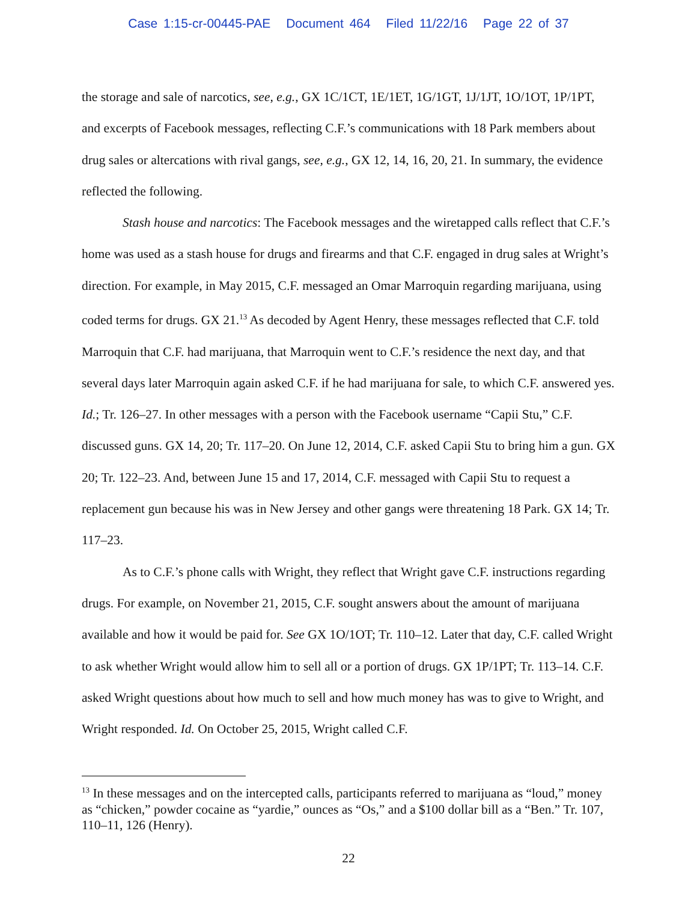Case 1:15-cr-00445-PAE Document 464 Filed 11/22/16 Page 22 of 37
the storage and sale of narcotics, see, e.g., GX 1C/1CT, 1E/1ET, 1G/1GT, 1J/1JT, 1O/1OT, 1P/1PT, and excerpts of Facebook messages, reflecting C.F.’s communications with 18 Park members about drug sales or altercations with rival gangs, see, e.g., GX 12, 14, 16, 20, 21. In summary, the evidence reflected the following.
Stash house and narcotics: The Facebook messages and the wiretapped calls reflect that C.F.’s home was used as a stash house for drugs and firearms and that C.F. engaged in drug sales at Wright’s direction. For example, in May 2015, C.F. messaged an Omar Marroquin regarding marijuana, using coded terms for drugs. GX 21.<sup>13</sup> As decoded by Agent Henry, these messages reflected that C.F. told Marroquin that C.F. had marijuana, that Marroquin went to C.F.’s residence the next day, and that several days later Marroquin again asked C.F. if he had marijuana for sale, to which C.F. answered yes. Id.; Tr. 126–27. In other messages with a person with the Facebook username “Capii Stu,” C.F. discussed guns. GX 14, 20; Tr. 117–20. On June 12, 2014, C.F. asked Capii Stu to bring him a gun. GX 20; Tr. 122–23. And, between June 15 and 17, 2014, C.F. messaged with Capii Stu to request a replacement gun because his was in New Jersey and other gangs were threatening 18 Park. GX 14; Tr. 117–23.
As to C.F.’s phone calls with Wright, they reflect that Wright gave C.F. instructions regarding drugs. For example, on November 21, 2015, C.F. sought answers about the amount of marijuana available and how it would be paid for. See GX 1O/1OT; Tr. 110–12. Later that day, C.F. called Wright to ask whether Wright would allow him to sell all or a portion of drugs. GX 1P/1PT; Tr. 113–14. C.F. asked Wright questions about how much to sell and how much money has was to give to Wright, and Wright responded. Id. On October 25, 2015, Wright called C.F.
<sup>13</sup> In these messages and on the intercepted calls, participants referred to marijuana as “loud,” money as “chicken,” powder cocaine as “yardie,” ounces as “Os,” and a $100 dollar bill as a “Ben.” Tr. 107, 110–11, 126 (Henry).
22